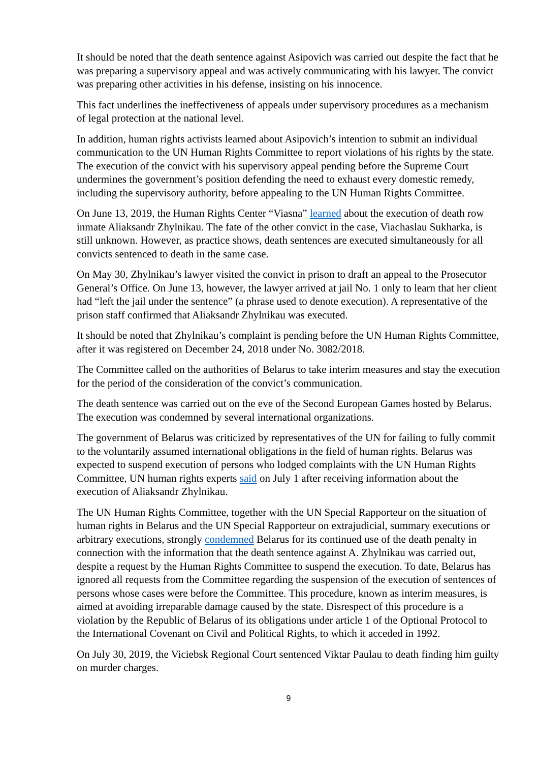It should be noted that the death sentence against Asipovich was carried out despite the fact that he was preparing a supervisory appeal and was actively communicating with his lawyer. The convict was preparing other activities in his defense, insisting on his innocence.
This fact underlines the ineffectiveness of appeals under supervisory procedures as a mechanism of legal protection at the national level.
In addition, human rights activists learned about Asipovich’s intention to submit an individual communication to the UN Human Rights Committee to report violations of his rights by the state. The execution of the convict with his supervisory appeal pending before the Supreme Court undermines the government’s position defending the need to exhaust every domestic remedy, including the supervisory authority, before appealing to the UN Human Rights Committee.
On June 13, 2019, the Human Rights Center “Viasna” learned about the execution of death row inmate Aliaksandr Zhylnikau. The fate of the other convict in the case, Viachaslau Sukharka, is still unknown. However, as practice shows, death sentences are executed simultaneously for all convicts sentenced to death in the same case.
On May 30, Zhylnikau’s lawyer visited the convict in prison to draft an appeal to the Prosecutor General’s Office. On June 13, however, the lawyer arrived at jail No. 1 only to learn that her client had “left the jail under the sentence” (a phrase used to denote execution). A representative of the prison staff confirmed that Aliaksandr Zhylnikau was executed.
It should be noted that Zhylnikau’s complaint is pending before the UN Human Rights Committee, after it was registered on December 24, 2018 under No. 3082/2018.
The Committee called on the authorities of Belarus to take interim measures and stay the execution for the period of the consideration of the convict’s communication.
The death sentence was carried out on the eve of the Second European Games hosted by Belarus. The execution was condemned by several international organizations.
The government of Belarus was criticized by representatives of the UN for failing to fully commit to the voluntarily assumed international obligations in the field of human rights. Belarus was expected to suspend execution of persons who lodged complaints with the UN Human Rights Committee, UN human rights experts said on July 1 after receiving information about the execution of Aliaksandr Zhylnikau.
The UN Human Rights Committee, together with the UN Special Rapporteur on the situation of human rights in Belarus and the UN Special Rapporteur on extrajudicial, summary executions or arbitrary executions, strongly condemned Belarus for its continued use of the death penalty in connection with the information that the death sentence against A. Zhylnikau was carried out, despite a request by the Human Rights Committee to suspend the execution. To date, Belarus has ignored all requests from the Committee regarding the suspension of the execution of sentences of persons whose cases were before the Committee. This procedure, known as interim measures, is aimed at avoiding irreparable damage caused by the state. Disrespect of this procedure is a violation by the Republic of Belarus of its obligations under article 1 of the Optional Protocol to the International Covenant on Civil and Political Rights, to which it acceded in 1992.
On July 30, 2019, the Viciebsk Regional Court sentenced Viktar Paulau to death finding him guilty on murder charges.
9